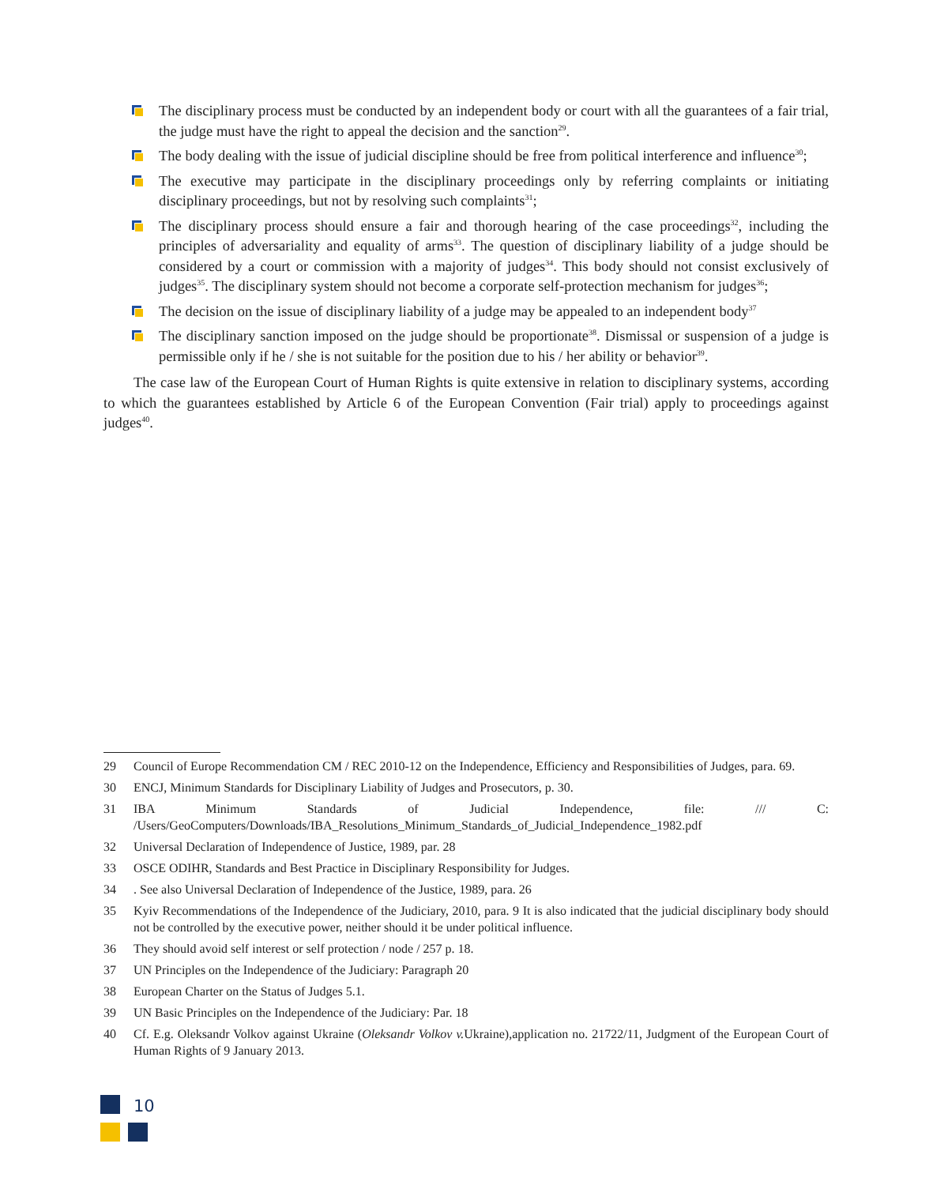The disciplinary process must be conducted by an independent body or court with all the guarantees of a fair trial, the judge must have the right to appeal the decision and the sanction<sup>29</sup>.
The body dealing with the issue of judicial discipline should be free from political interference and influence<sup>30</sup>;
The executive may participate in the disciplinary proceedings only by referring complaints or initiating disciplinary proceedings, but not by resolving such complaints<sup>31</sup>;
The disciplinary process should ensure a fair and thorough hearing of the case proceedings<sup>32</sup>, including the principles of adversariality and equality of arms<sup>33</sup>. The question of disciplinary liability of a judge should be considered by a court or commission with a majority of judges<sup>34</sup>. This body should not consist exclusively of judges<sup>35</sup>. The disciplinary system should not become a corporate self-protection mechanism for judges<sup>36</sup>;
The decision on the issue of disciplinary liability of a judge may be appealed to an independent body<sup>37</sup>
The disciplinary sanction imposed on the judge should be proportionate<sup>38</sup>. Dismissal or suspension of a judge is permissible only if he / she is not suitable for the position due to his / her ability or behavior<sup>39</sup>.
The case law of the European Court of Human Rights is quite extensive in relation to disciplinary systems, according to which the guarantees established by Article 6 of the European Convention (Fair trial) apply to proceedings against judges<sup>40</sup>.
29 Council of Europe Recommendation CM / REC 2010-12 on the Independence, Efficiency and Responsibilities of Judges, para. 69.
30 ENCJ, Minimum Standards for Disciplinary Liability of Judges and Prosecutors, p. 30.
31 IBA Minimum Standards of Judicial Independence, file: /// C: /Users/GeoComputers/Downloads/IBA_Resolutions_Minimum_Standards_of_Judicial_Independence_1982.pdf
32 Universal Declaration of Independence of Justice, 1989, par. 28
33 OSCE ODIHR, Standards and Best Practice in Disciplinary Responsibility for Judges.
34. See also Universal Declaration of Independence of the Justice, 1989, para. 26
35 Kyiv Recommendations of the Independence of the Judiciary, 2010, para. 9 It is also indicated that the judicial disciplinary body should not be controlled by the executive power, neither should it be under political influence.
36 They should avoid self interest or self protection / node / 257 p. 18.
37 UN Principles on the Independence of the Judiciary: Paragraph 20
38 European Charter on the Status of Judges 5.1.
39 UN Basic Principles on the Independence of the Judiciary: Par. 18
40 Cf. E.g. Oleksandr Volkov against Ukraine (Oleksandr Volkov v. Ukraine),application no. 21722/11, Judgment of the European Court of Human Rights of 9 January 2013.
10